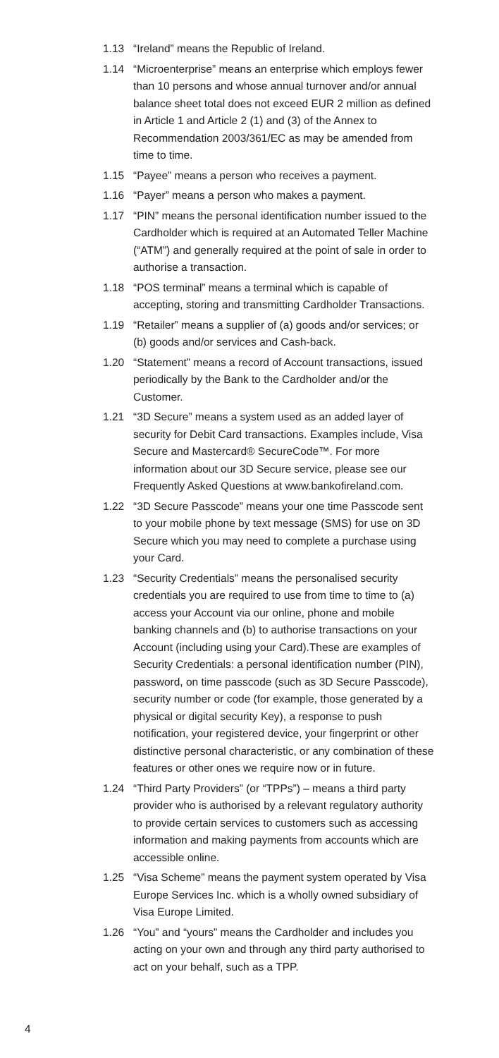1.13 “Ireland” means the Republic of Ireland.
1.14 “Microenterprise” means an enterprise which employs fewer than 10 persons and whose annual turnover and/or annual balance sheet total does not exceed EUR 2 million as defined in Article 1 and Article 2 (1) and (3) of the Annex to Recommendation 2003/361/EC as may be amended from time to time.
1.15 “Payee” means a person who receives a payment.
1.16 “Payer” means a person who makes a payment.
1.17 “PIN” means the personal identification number issued to the Cardholder which is required at an Automated Teller Machine (“ATM”) and generally required at the point of sale in order to authorise a transaction.
1.18 “POS terminal” means a terminal which is capable of accepting, storing and transmitting Cardholder Transactions.
1.19 “Retailer” means a supplier of (a) goods and/or services; or (b) goods and/or services and Cash-back.
1.20 “Statement” means a record of Account transactions, issued periodically by the Bank to the Cardholder and/or the Customer.
1.21 “3D Secure” means a system used as an added layer of security for Debit Card transactions. Examples include, Visa Secure and Mastercard® SecureCode™. For more information about our 3D Secure service, please see our Frequently Asked Questions at www.bankofireland.com.
1.22 “3D Secure Passcode” means your one time Passcode sent to your mobile phone by text message (SMS) for use on 3D Secure which you may need to complete a purchase using your Card.
1.23 “Security Credentials” means the personalised security credentials you are required to use from time to time to (a) access your Account via our online, phone and mobile banking channels and (b) to authorise transactions on your Account (including using your Card).These are examples of Security Credentials: a personal identification number (PIN), password, on time passcode (such as 3D Secure Passcode), security number or code (for example, those generated by a physical or digital security Key), a response to push notification, your registered device, your fingerprint or other distinctive personal characteristic, or any combination of these features or other ones we require now or in future.
1.24 “Third Party Providers” (or “TPPs”) – means a third party provider who is authorised by a relevant regulatory authority to provide certain services to customers such as accessing information and making payments from accounts which are accessible online.
1.25 “Visa Scheme” means the payment system operated by Visa Europe Services Inc. which is a wholly owned subsidiary of Visa Europe Limited.
1.26 “You” and “yours” means the Cardholder and includes you acting on your own and through any third party authorised to act on your behalf, such as a TPP.
4